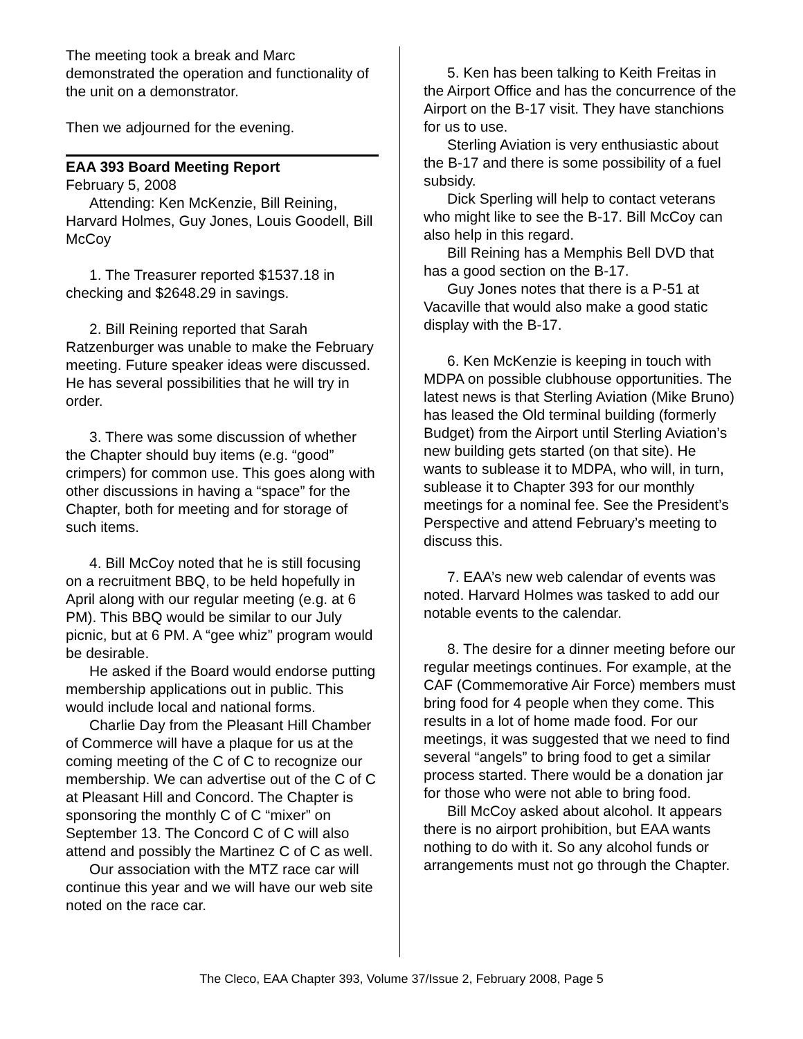The meeting took a break and Marc demonstrated the operation and functionality of the unit on a demonstrator.
Then we adjourned for the evening.
EAA 393 Board Meeting Report
February 5, 2008
Attending: Ken McKenzie, Bill Reining, Harvard Holmes, Guy Jones, Louis Goodell, Bill McCoy
1. The Treasurer reported $1537.18 in checking and $2648.29 in savings.
2. Bill Reining reported that Sarah Ratzenburger was unable to make the February meeting. Future speaker ideas were discussed. He has several possibilities that he will try in order.
3. There was some discussion of whether the Chapter should buy items (e.g. “good” crimpers) for common use. This goes along with other discussions in having a “space” for the Chapter, both for meeting and for storage of such items.
4. Bill McCoy noted that he is still focusing on a recruitment BBQ, to be held hopefully in April along with our regular meeting (e.g. at 6 PM). This BBQ would be similar to our July picnic, but at 6 PM. A “gee whiz” program would be desirable.
He asked if the Board would endorse putting membership applications out in public. This would include local and national forms.
Charlie Day from the Pleasant Hill Chamber of Commerce will have a plaque for us at the coming meeting of the C of C to recognize our membership. We can advertise out of the C of C at Pleasant Hill and Concord. The Chapter is sponsoring the monthly C of C “mixer” on September 13. The Concord C of C will also attend and possibly the Martinez C of C as well.
Our association with the MTZ race car will continue this year and we will have our web site noted on the race car.
5. Ken has been talking to Keith Freitas in the Airport Office and has the concurrence of the Airport on the B-17 visit. They have stanchions for us to use.
Sterling Aviation is very enthusiastic about the B-17 and there is some possibility of a fuel subsidy.
Dick Sperling will help to contact veterans who might like to see the B-17. Bill McCoy can also help in this regard.
Bill Reining has a Memphis Bell DVD that has a good section on the B-17.
Guy Jones notes that there is a P-51 at Vacaville that would also make a good static display with the B-17.
6. Ken McKenzie is keeping in touch with MDPA on possible clubhouse opportunities. The latest news is that Sterling Aviation (Mike Bruno) has leased the Old terminal building (formerly Budget) from the Airport until Sterling Aviation’s new building gets started (on that site). He wants to sublease it to MDPA, who will, in turn, sublease it to Chapter 393 for our monthly meetings for a nominal fee. See the President’s Perspective and attend February’s meeting to discuss this.
7. EAA’s new web calendar of events was noted. Harvard Holmes was tasked to add our notable events to the calendar.
8. The desire for a dinner meeting before our regular meetings continues. For example, at the CAF (Commemorative Air Force) members must bring food for 4 people when they come. This results in a lot of home made food. For our meetings, it was suggested that we need to find several “angels” to bring food to get a similar process started. There would be a donation jar for those who were not able to bring food.
Bill McCoy asked about alcohol. It appears there is no airport prohibition, but EAA wants nothing to do with it. So any alcohol funds or arrangements must not go through the Chapter.
The Cleco, EAA Chapter 393, Volume 37/Issue 2, February 2008, Page 5